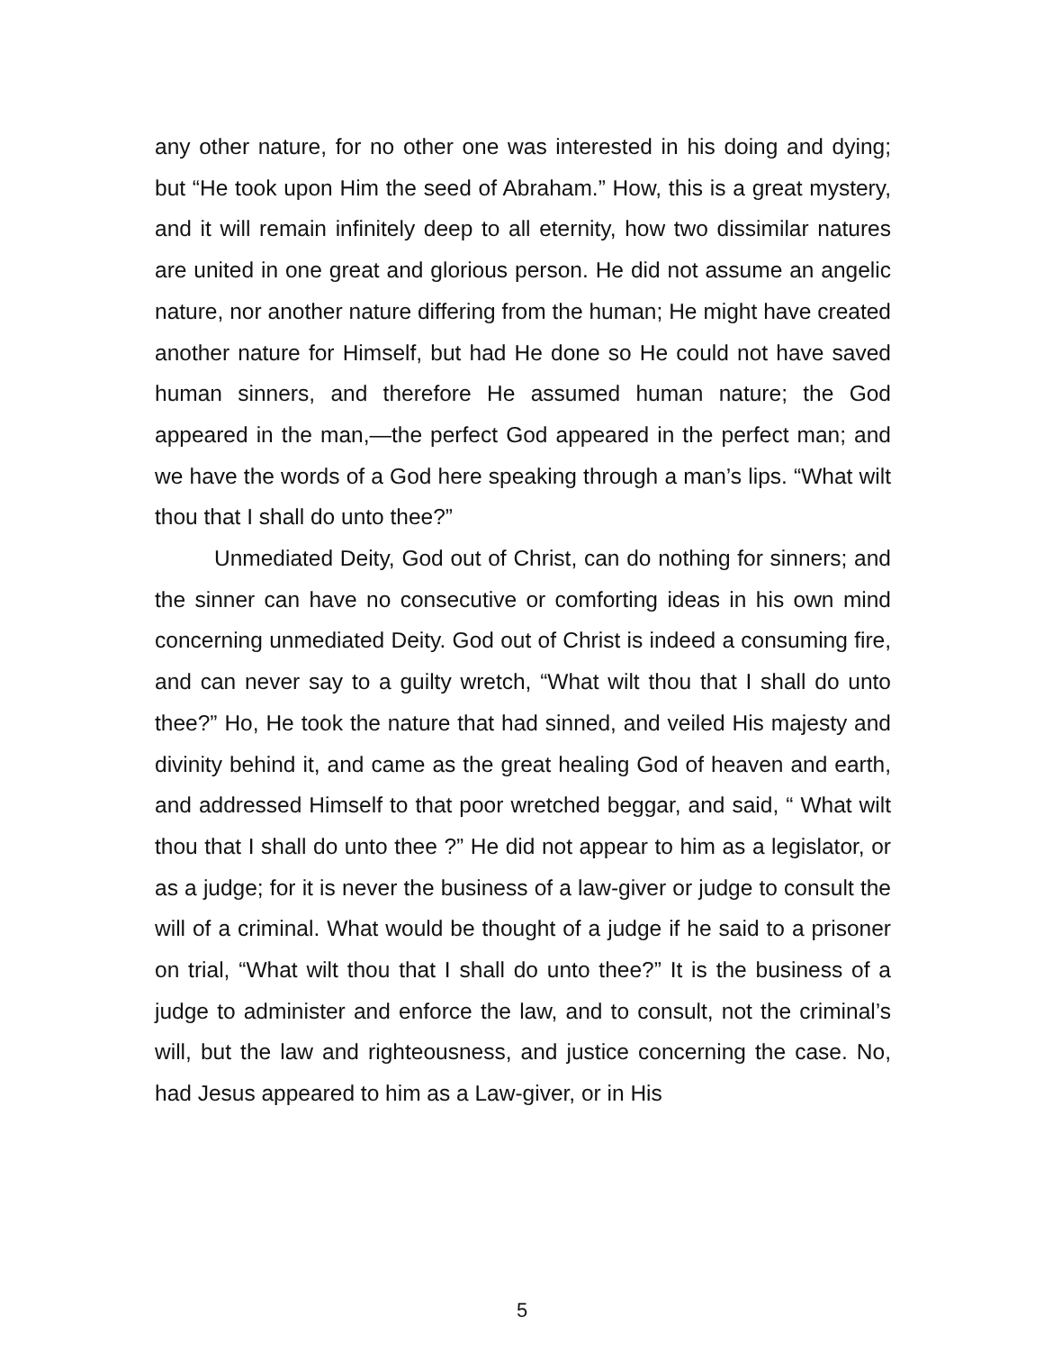any other nature, for no other one was interested in his doing and dying; but “He took upon Him the seed of Abraham.” How, this is a great mystery, and it will remain infinitely deep to all eternity, how two dissimilar natures are united in one great and glorious person. He did not assume an angelic nature, nor another nature differing from the human; He might have created another nature for Himself, but had He done so He could not have saved human sinners, and therefore He assumed human nature; the God appeared in the man,—the perfect God appeared in the perfect man; and we have the words of a God here speaking through a man’s lips. “What wilt thou that I shall do unto thee?”
Unmediated Deity, God out of Christ, can do nothing for sinners; and the sinner can have no consecutive or comforting ideas in his own mind concerning unmediated Deity. God out of Christ is indeed a consuming fire, and can never say to a guilty wretch, “What wilt thou that I shall do unto thee?” Ho, He took the nature that had sinned, and veiled His majesty and divinity behind it, and came as the great healing God of heaven and earth, and addressed Himself to that poor wretched beggar, and said, “ What wilt thou that I shall do unto thee ?” He did not appear to him as a legislator, or as a judge; for it is never the business of a law-giver or judge to consult the will of a criminal. What would be thought of a judge if he said to a prisoner on trial, “What wilt thou that I shall do unto thee?” It is the business of a judge to administer and enforce the law, and to consult, not the criminal’s will, but the law and righteousness, and justice concerning the case. No, had Jesus appeared to him as a Law-giver, or in His
5